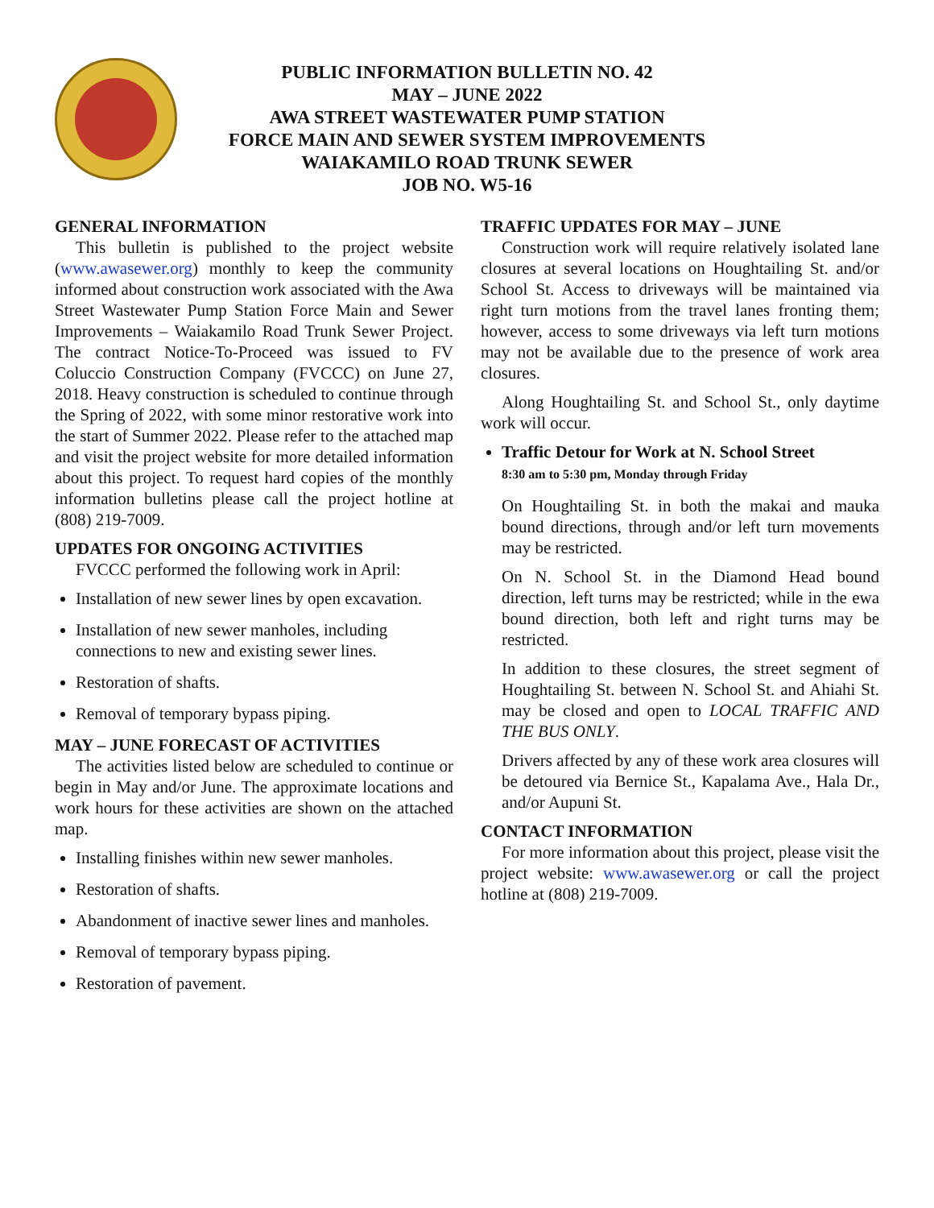PUBLIC INFORMATION BULLETIN NO. 42
MAY – JUNE 2022
AWA STREET WASTEWATER PUMP STATION
FORCE MAIN AND SEWER SYSTEM IMPROVEMENTS
WAIAKAMILO ROAD TRUNK SEWER
JOB NO. W5-16
GENERAL INFORMATION
This bulletin is published to the project website (www.awasewer.org) monthly to keep the community informed about construction work associated with the Awa Street Wastewater Pump Station Force Main and Sewer Improvements – Waiakamilo Road Trunk Sewer Project. The contract Notice-To-Proceed was issued to FV Coluccio Construction Company (FVCCC) on June 27, 2018. Heavy construction is scheduled to continue through the Spring of 2022, with some minor restorative work into the start of Summer 2022. Please refer to the attached map and visit the project website for more detailed information about this project. To request hard copies of the monthly information bulletins please call the project hotline at (808) 219-7009.
UPDATES FOR ONGOING ACTIVITIES
FVCCC performed the following work in April:
Installation of new sewer lines by open excavation.
Installation of new sewer manholes, including connections to new and existing sewer lines.
Restoration of shafts.
Removal of temporary bypass piping.
MAY – JUNE FORECAST OF ACTIVITIES
The activities listed below are scheduled to continue or begin in May and/or June. The approximate locations and work hours for these activities are shown on the attached map.
Installing finishes within new sewer manholes.
Restoration of shafts.
Abandonment of inactive sewer lines and manholes.
Removal of temporary bypass piping.
Restoration of pavement.
TRAFFIC UPDATES FOR MAY – JUNE
Construction work will require relatively isolated lane closures at several locations on Houghtailing St. and/or School St. Access to driveways will be maintained via right turn motions from the travel lanes fronting them; however, access to some driveways via left turn motions may not be available due to the presence of work area closures.
Along Houghtailing St. and School St., only daytime work will occur.
Traffic Detour for Work at N. School Street
8:30 am to 5:30 pm, Monday through Friday
On Houghtailing St. in both the makai and mauka bound directions, through and/or left turn movements may be restricted.
On N. School St. in the Diamond Head bound direction, left turns may be restricted; while in the ewa bound direction, both left and right turns may be restricted.
In addition to these closures, the street segment of Houghtailing St. between N. School St. and Ahiahi St. may be closed and open to LOCAL TRAFFIC AND THE BUS ONLY.
Drivers affected by any of these work area closures will be detoured via Bernice St., Kapalama Ave., Hala Dr., and/or Aupuni St.
CONTACT INFORMATION
For more information about this project, please visit the project website: www.awasewer.org or call the project hotline at (808) 219-7009.